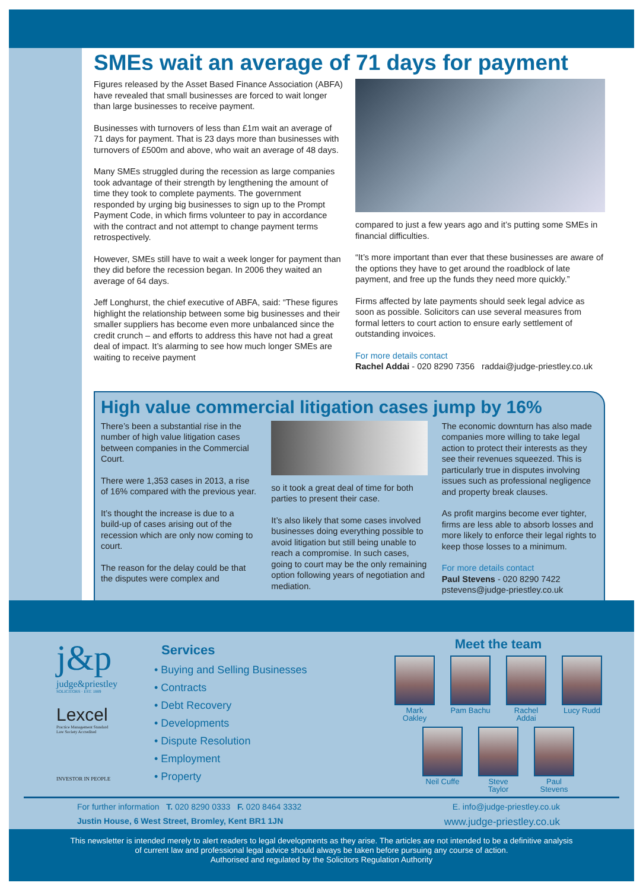SMEs wait an average of 71 days for payment
Figures released by the Asset Based Finance Association (ABFA) have revealed that small businesses are forced to wait longer than large businesses to receive payment.
Businesses with turnovers of less than £1m wait an average of 71 days for payment. That is 23 days more than businesses with turnovers of £500m and above, who wait an average of 48 days.
Many SMEs struggled during the recession as large companies took advantage of their strength by lengthening the amount of time they took to complete payments. The government responded by urging big businesses to sign up to the Prompt Payment Code, in which firms volunteer to pay in accordance with the contract and not attempt to change payment terms retrospectively.
However, SMEs still have to wait a week longer for payment than they did before the recession began. In 2006 they waited an average of 64 days.
Jeff Longhurst, the chief executive of ABFA, said: “These figures highlight the relationship between some big businesses and their smaller suppliers has become even more unbalanced since the credit crunch – and efforts to address this have not had a great deal of impact. It’s alarming to see how much longer SMEs are waiting to receive payment
compared to just a few years ago and it’s putting some SMEs in financial difficulties.
“It’s more important than ever that these businesses are aware of the options they have to get around the roadblock of late payment, and free up the funds they need more quickly.”
Firms affected by late payments should seek legal advice as soon as possible. Solicitors can use several measures from formal letters to court action to ensure early settlement of outstanding invoices.
For more details contact
Rachel Addai - 020 8290 7356 raddai@judge-priestley.co.uk
High value commercial litigation cases jump by 16%
There’s been a substantial rise in the number of high value litigation cases between companies in the Commercial Court.
There were 1,353 cases in 2013, a rise of 16% compared with the previous year.
It’s thought the increase is due to a build-up of cases arising out of the recession which are only now coming to court.
The reason for the delay could be that the disputes were complex and
so it took a great deal of time for both parties to present their case.
It’s also likely that some cases involved businesses doing everything possible to avoid litigation but still being unable to reach a compromise. In such cases, going to court may be the only remaining option following years of negotiation and mediation.
The economic downturn has also made companies more willing to take legal action to protect their interests as they see their revenues squeezed. This is particularly true in disputes involving issues such as professional negligence and property break clauses.
As profit margins become ever tighter, firms are less able to absorb losses and more likely to enforce their legal rights to keep those losses to a minimum.
For more details contact
Paul Stevens - 020 8290 7422
pstevens@judge-priestley.co.uk
j&p
judge&priestley
SOLICITORS · EST. 1889
Lexcel
Practice Management Standard
Law Society Accredited
INVESTOR IN PEOPLE
Services
• Buying and Selling Businesses
• Contracts
• Debt Recovery
• Developments
• Dispute Resolution
• Employment
• Property
Meet the team
Mark Oakley
Pam Bachu
Rachel Addai
Lucy Rudd
Neil Cuffe
Steve Taylor
Paul Stevens
For further information T. 020 8290 0333 F. 020 8464 3332 E. info@judge-priestley.co.uk
Justin House, 6 West Street, Bromley, Kent BR1 1JN www.judge-priestley.co.uk
This newsletter is intended merely to alert readers to legal developments as they arise. The articles are not intended to be a definitive analysis
of current law and professional legal advice should always be taken before pursuing any course of action.
Authorised and regulated by the Solicitors Regulation Authority